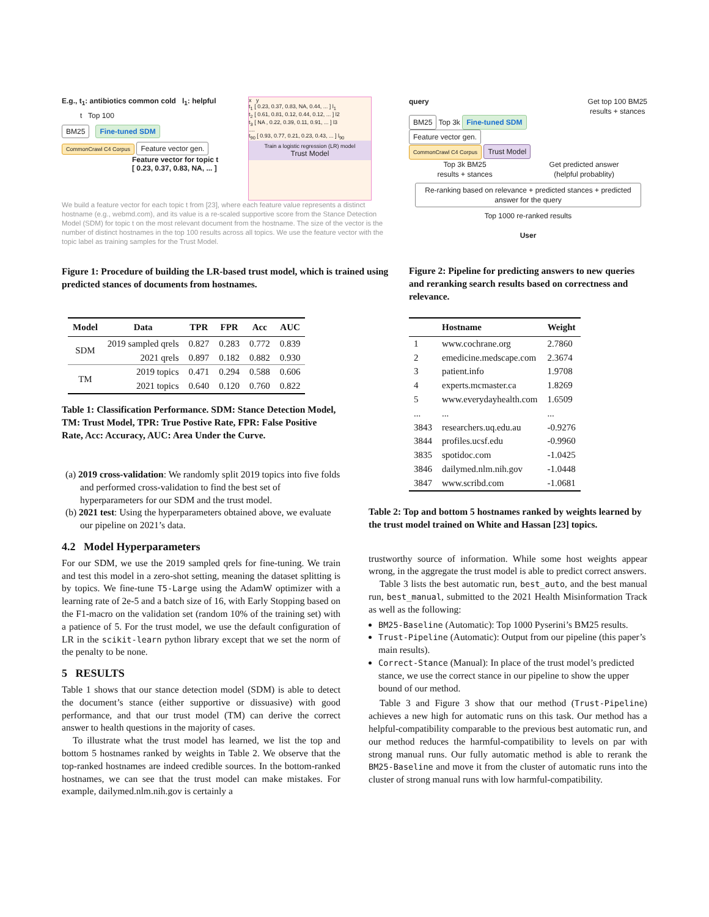E.g., t<sub>1</sub>: antibiotics common cold l<sub>1</sub>: helpful
t Top 100
BM25 Fine-tuned SDM
CommonCrawl C4 Corpus Feature vector gen.
Feature vector for topic t
[ 0.23, 0.37, 0.83, NA, ... ]
x y
t<sub>1</sub> [ 0.23, 0.37, 0.83, NA, 0.44, ... ] l<sub>1</sub>
t<sub>2</sub> [ 0.61, 0.81, 0.12, 0.44, 0.12, ... ] l2
t<sub>3</sub> [ NA , 0.22, 0.39, 0.11, 0.91, ... ] l3
....
t<sub>90</sub> [ 0.93, 0.77, 0.21, 0.23, 0.43, ... ] l<sub>90</sub>
Train a logistic regression (LR) model
Trust Model
We build a feature vector for each topic t from [23], where each feature value represents a distinct hostname (e.g., webmd.com), and its value is a re-scaled supportive score from the Stance Detection Model (SDM) for topic t on the most relevant document from the hostname. The size of the vector is the number of distinct hostnames in the top 100 results across all topics. We use the feature vector with the topic label as training samples for the Trust Model.
Figure 1: Procedure of building the LR-based trust model, which is trained using predicted stances of documents from hostnames.
query Get top 100 BM25
results + stances
BM25 Top 3k Fine-tuned SDM Feature vector gen.
CommonCrawl C4 Corpus Trust Model
Top 3k BM25
results + stances Get predicted answer
(helpful probablity)
Re-ranking based on relevance + predicted stances + predicted answer for the query
Top 1000 re-ranked results
User
Figure 2: Pipeline for predicting answers to new queries and reranking search results based on correctness and relevance.
| Model | Data | TPR | FPR | Acc | AUC |
| --- | --- | --- | --- | --- | --- |
| SDM | 2019 sampled qrels | 0.827 | 0.283 | 0.772 | 0.839 |
| | 2021 qrels | 0.897 | 0.182 | 0.882 | 0.930 |
| TM | 2019 topics | 0.471 | 0.294 | 0.588 | 0.606 |
| | 2021 topics | 0.640 | 0.120 | 0.760 | 0.822 |
Table 1: Classification Performance. SDM: Stance Detection Model, TM: Trust Model, TPR: True Postive Rate, FPR: False Positive Rate, Acc: Accuracy, AUC: Area Under the Curve.
(a) 2019 cross-validation: We randomly split 2019 topics into five folds and performed cross-validation to find the best set of hyperparameters for our SDM and the trust model.
(b) 2021 test: Using the hyperparameters obtained above, we evaluate our pipeline on 2021’s data.
4.2 Model Hyperparameters
For our SDM, we use the 2019 sampled qrels for fine-tuning. We train and test this model in a zero-shot setting, meaning the dataset splitting is by topics. We fine-tune T5-Large using the AdamW optimizer with a learning rate of 2e-5 and a batch size of 16, with Early Stopping based on the F1-macro on the validation set (random 10% of the training set) with a patience of 5. For the trust model, we use the default configuration of LR in the scikit-learn python library except that we set the norm of the penalty to be none.
5 RESULTS
Table 1 shows that our stance detection model (SDM) is able to detect the document’s stance (either supportive or dissuasive) with good performance, and that our trust model (TM) can derive the correct answer to health questions in the majority of cases.
To illustrate what the trust model has learned, we list the top and bottom 5 hostnames ranked by weights in Table 2. We observe that the top-ranked hostnames are indeed credible sources. In the bottom-ranked hostnames, we can see that the trust model can make mistakes. For example, dailymed.nlm.nih.gov is certainly a
| | Hostname | Weight |
| --- | --- | --- |
| 1 | www.cochrane.org | 2.7860 |
| 2 | emedicine.medscape.com | 2.3674 |
| 3 | patient.info | 1.9708 |
| 4 | experts.mcmaster.ca | 1.8269 |
| 5 | www.everydayhealth.com | 1.6509 |
| ... | ... | ... |
| 3843 | researchers.uq.edu.au | -0.9276 |
| 3844 | profiles.ucsf.edu | -0.9960 |
| 3835 | spotidoc.com | -1.0425 |
| 3846 | dailymed.nlm.nih.gov | -1.0448 |
| 3847 | www.scribd.com | -1.0681 |
Table 2: Top and bottom 5 hostnames ranked by weights learned by the trust model trained on White and Hassan [23] topics.
trustworthy source of information. While some host weights appear wrong, in the aggregate the trust model is able to predict correct answers.
Table 3 lists the best automatic run, best_auto, and the best manual run, best_manual, submitted to the 2021 Health Misinformation Track as well as the following:
BM25-Baseline (Automatic): Top 1000 Pyserini’s BM25 results.
Trust-Pipeline (Automatic): Output from our pipeline (this paper’s main results).
Correct-Stance (Manual): In place of the trust model’s predicted stance, we use the correct stance in our pipeline to show the upper bound of our method.
Table 3 and Figure 3 show that our method (Trust-Pipeline) achieves a new high for automatic runs on this task. Our method has a helpful-compatibility comparable to the previous best automatic run, and our method reduces the harmful-compatibility to levels on par with strong manual runs. Our fully automatic method is able to rerank the BM25-Baseline and move it from the cluster of automatic runs into the cluster of strong manual runs with low harmful-compatibility.